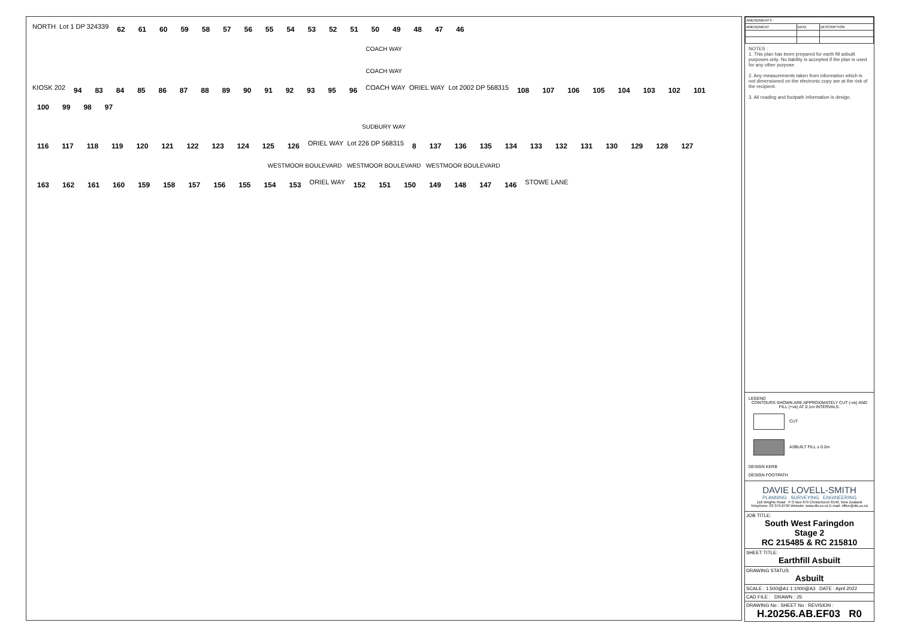NORTH Lot 1 DP 324339 62 61 60 59 58 57 56 55 54 53 52 51 50 49 48 47 46
COACH WAY
COACH WAY
KIOSK 202 94 83 84 85 86 87 88 89 90 91 92 93 95 96 COACH WAY ORIEL WAY Lot 2002 DP 568315 108 107 106 105 104 103 102 101 100 99 98 97
SUDBURY WAY
116 117 118 119 120 121 122 123 124 125 126 ORIEL WAY Lot 226 DP 568315 8 137 136 135 134 133 132 131 130 129 128 127
WESTMOOR BOULEVARD WESTMOOR BOULEVARD WESTMOOR BOULEVARD
163 162 161 160 159 158 157 156 155 154 153 ORIEL WAY 152 151 150 149 148 147 146 STOWE LANE
| AMENDMENTS : | | |
| --- | --- | --- |
| AMENDMENT | DATE | DESCRIPTION |
NOTES :
1. This plan has been prepared for earth fill asbuilt purposes only. No liability is accepted if the plan is used for any other purpose.
2. Any measurements taken from information which is not dimensioned on the electronic copy are at the risk of the recipient.
3. All roading and footpath information is design.
LEGEND
CONTOURS SHOWN ARE APPROXIMATELY CUT (-ve) AND FILL (+ve) AT 0.1m INTERVALS.
CUT
ASBUILT FILL ≥ 0.2m
DESIGN KERB
DESIGN FOOTPATH
DAVIE LOVELL-SMITH
PLANNING SURVEYING ENGINEERING
116 Wrights Road P O Box 679 Christchurch 8140, New Zealand
Telephone: 03 379-0793 Website: www.dls.co.nz E-mail: office@dls.co.nz
JOB TITLE:
South West Faringdon
Stage 2
RC 215485 & RC 215810
SHEET TITLE:
Earthfill Asbuilt
DRAWING STATUS
Asbuilt
SCALE : 1:500@A1 1:1000@A3 DATE : April 2022
CAD FILE : DRAWN : JS
DRAWING No : SHEET No : REVISION :
H.20256.AB.EF03 R0